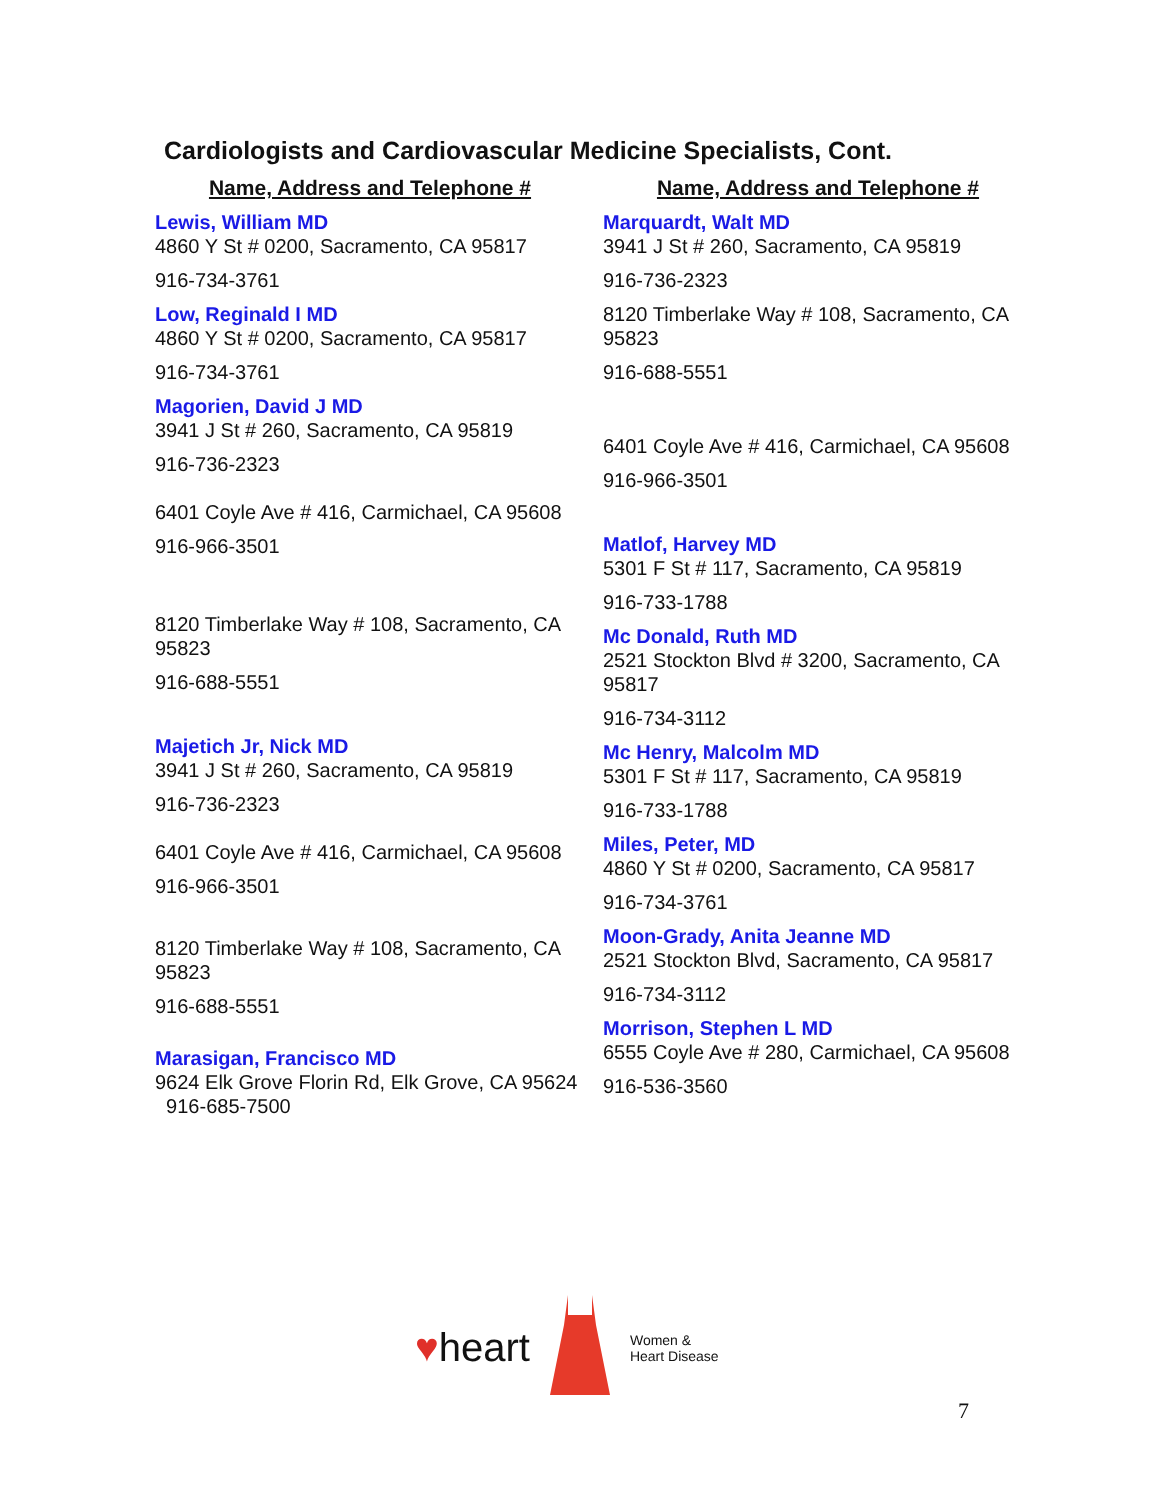Cardiologists and Cardiovascular Medicine Specialists, Cont.
Name, Address and Telephone #
Lewis, William MD
4860 Y St # 0200, Sacramento, CA 95817
916-734-3761
Low, Reginald I MD
4860 Y St # 0200, Sacramento, CA 95817
916-734-3761
Magorien, David J MD
3941 J St # 260, Sacramento, CA 95819
916-736-2323
6401 Coyle Ave # 416, Carmichael, CA 95608
916-966-3501
8120 Timberlake Way # 108, Sacramento, CA 95823
916-688-5551
Majetich Jr, Nick MD
3941 J St # 260, Sacramento, CA 95819
916-736-2323
6401 Coyle Ave # 416, Carmichael, CA 95608
916-966-3501
8120 Timberlake Way # 108, Sacramento, CA 95823
916-688-5551
Marasigan, Francisco MD
9624 Elk Grove Florin Rd, Elk Grove, CA 95624 916-685-7500
Name, Address and Telephone #
Marquardt, Walt MD
3941 J St # 260, Sacramento, CA 95819
916-736-2323
8120 Timberlake Way # 108, Sacramento, CA 95823
916-688-5551
6401 Coyle Ave # 416, Carmichael, CA 95608
916-966-3501
Matlof, Harvey MD
5301 F St # 117, Sacramento, CA 95819
916-733-1788
Mc Donald, Ruth MD
2521 Stockton Blvd # 3200, Sacramento, CA 95817
916-734-3112
Mc Henry, Malcolm MD
5301 F St # 117, Sacramento, CA 95819
916-733-1788
Miles, Peter, MD
4860 Y St # 0200, Sacramento, CA 95817
916-734-3761
Moon-Grady, Anita Jeanne MD
2521 Stockton Blvd, Sacramento, CA 95817
916-734-3112
Morrison, Stephen L MD
6555 Coyle Ave # 280, Carmichael, CA 95608
916-536-3560
♥ heart
Women &
Heart Disease
7